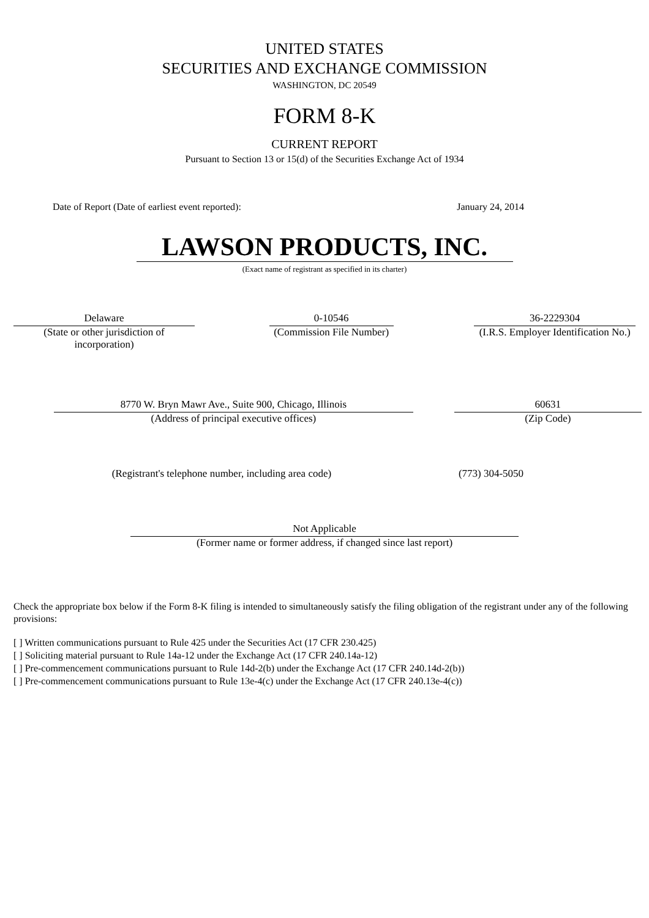UNITED STATES
SECURITIES AND EXCHANGE COMMISSION
WASHINGTON, DC 20549
FORM 8-K
CURRENT REPORT
Pursuant to Section 13 or 15(d) of the Securities Exchange Act of 1934
Date of Report (Date of earliest event reported): January 24, 2014
LAWSON PRODUCTS, INC.
(Exact name of registrant as specified in its charter)
| Delaware (State or other jurisdiction of incorporation) | | 0-10546 (Commission File Number) | | 36-2229304 (I.R.S. Employer Identification No.) |
| 8770 W. Bryn Mawr Ave., Suite 900, Chicago, Illinois (Address of principal executive offices) | | 60631 (Zip Code) |
(Registrant's telephone number, including area code) (773) 304-5050
Not Applicable
(Former name or former address, if changed since last report)
Check the appropriate box below if the Form 8-K filing is intended to simultaneously satisfy the filing obligation of the registrant under any of the following provisions:
[ ] Written communications pursuant to Rule 425 under the Securities Act (17 CFR 230.425)
[ ] Soliciting material pursuant to Rule 14a-12 under the Exchange Act (17 CFR 240.14a-12)
[ ] Pre-commencement communications pursuant to Rule 14d-2(b) under the Exchange Act (17 CFR 240.14d-2(b))
[ ] Pre-commencement communications pursuant to Rule 13e-4(c) under the Exchange Act (17 CFR 240.13e-4(c))